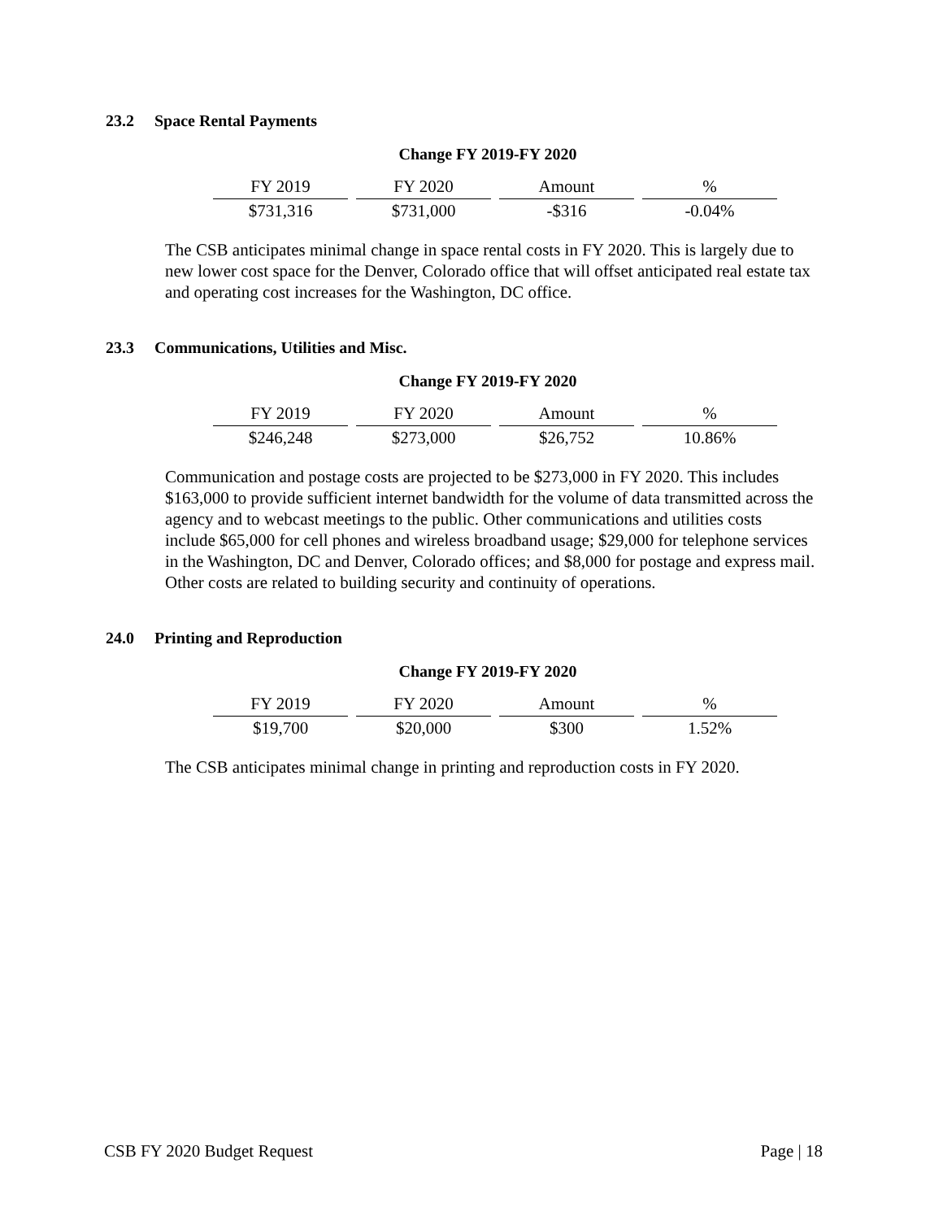23.2 Space Rental Payments
Change FY 2019-FY 2020
| FY 2019 | FY 2020 | Amount | % |
| --- | --- | --- | --- |
| $731,316 | $731,000 | -$316 | -0.04% |
The CSB anticipates minimal change in space rental costs in FY 2020. This is largely due to new lower cost space for the Denver, Colorado office that will offset anticipated real estate tax and operating cost increases for the Washington, DC office.
23.3 Communications, Utilities and Misc.
Change FY 2019-FY 2020
| FY 2019 | FY 2020 | Amount | % |
| --- | --- | --- | --- |
| $246,248 | $273,000 | $26,752 | 10.86% |
Communication and postage costs are projected to be $273,000 in FY 2020. This includes $163,000 to provide sufficient internet bandwidth for the volume of data transmitted across the agency and to webcast meetings to the public. Other communications and utilities costs include $65,000 for cell phones and wireless broadband usage; $29,000 for telephone services in the Washington, DC and Denver, Colorado offices; and $8,000 for postage and express mail. Other costs are related to building security and continuity of operations.
24.0 Printing and Reproduction
Change FY 2019-FY 2020
| FY 2019 | FY 2020 | Amount | % |
| --- | --- | --- | --- |
| $19,700 | $20,000 | $300 | 1.52% |
The CSB anticipates minimal change in printing and reproduction costs in FY 2020.
CSB FY 2020 Budget Request Page | 18